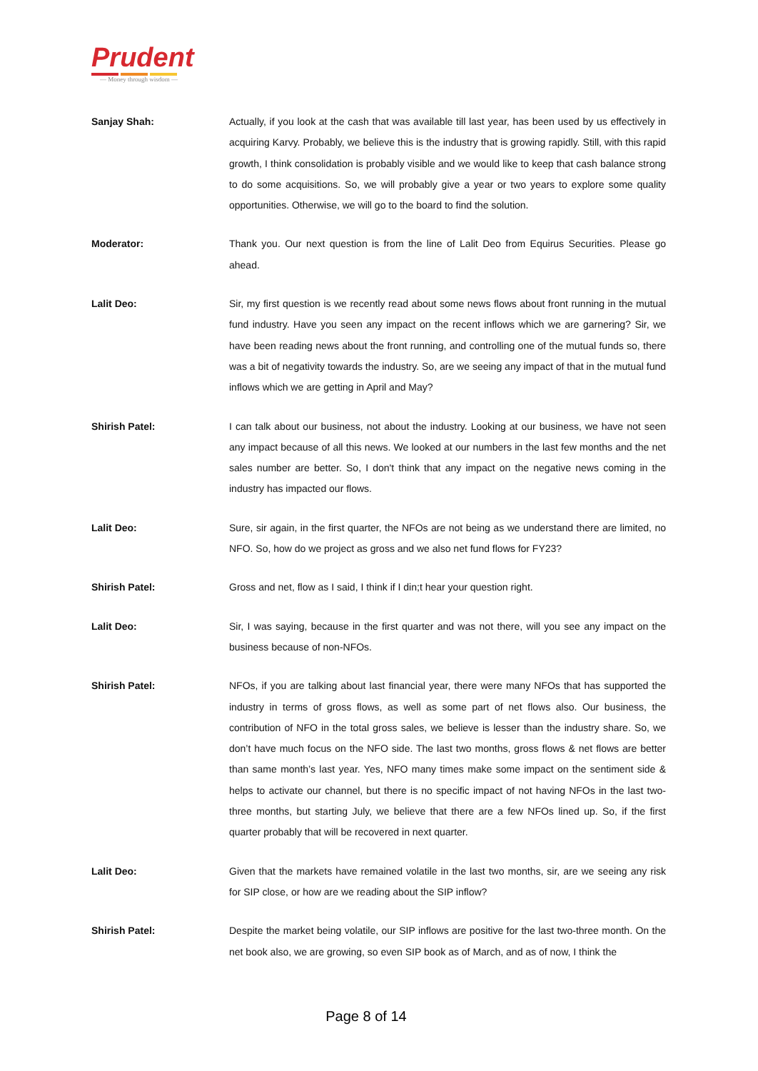Prudent
— Money through wisdom —
Sanjay Shah: Actually, if you look at the cash that was available till last year, has been used by us effectively in acquiring Karvy. Probably, we believe this is the industry that is growing rapidly. Still, with this rapid growth, I think consolidation is probably visible and we would like to keep that cash balance strong to do some acquisitions. So, we will probably give a year or two years to explore some quality opportunities. Otherwise, we will go to the board to find the solution.
Moderator: Thank you. Our next question is from the line of Lalit Deo from Equirus Securities. Please go ahead.
Lalit Deo: Sir, my first question is we recently read about some news flows about front running in the mutual fund industry. Have you seen any impact on the recent inflows which we are garnering? Sir, we have been reading news about the front running, and controlling one of the mutual funds so, there was a bit of negativity towards the industry. So, are we seeing any impact of that in the mutual fund inflows which we are getting in April and May?
Shirish Patel: I can talk about our business, not about the industry. Looking at our business, we have not seen any impact because of all this news. We looked at our numbers in the last few months and the net sales number are better. So, I don't think that any impact on the negative news coming in the industry has impacted our flows.
Lalit Deo: Sure, sir again, in the first quarter, the NFOs are not being as we understand there are limited, no NFO. So, how do we project as gross and we also net fund flows for FY23?
Shirish Patel: Gross and net, flow as I said, I think if I din;t hear your question right.
Lalit Deo: Sir, I was saying, because in the first quarter and was not there, will you see any impact on the business because of non-NFOs.
Shirish Patel: NFOs, if you are talking about last financial year, there were many NFOs that has supported the industry in terms of gross flows, as well as some part of net flows also. Our business, the contribution of NFO in the total gross sales, we believe is lesser than the industry share. So, we don’t have much focus on the NFO side. The last two months, gross flows & net flows are better than same month’s last year. Yes, NFO many times make some impact on the sentiment side & helps to activate our channel, but there is no specific impact of not having NFOs in the last two-three months, but starting July, we believe that there are a few NFOs lined up. So, if the first quarter probably that will be recovered in next quarter.
Lalit Deo: Given that the markets have remained volatile in the last two months, sir, are we seeing any risk for SIP close, or how are we reading about the SIP inflow?
Shirish Patel: Despite the market being volatile, our SIP inflows are positive for the last two-three month. On the net book also, we are growing, so even SIP book as of March, and as of now, I think the
Page 8 of 14